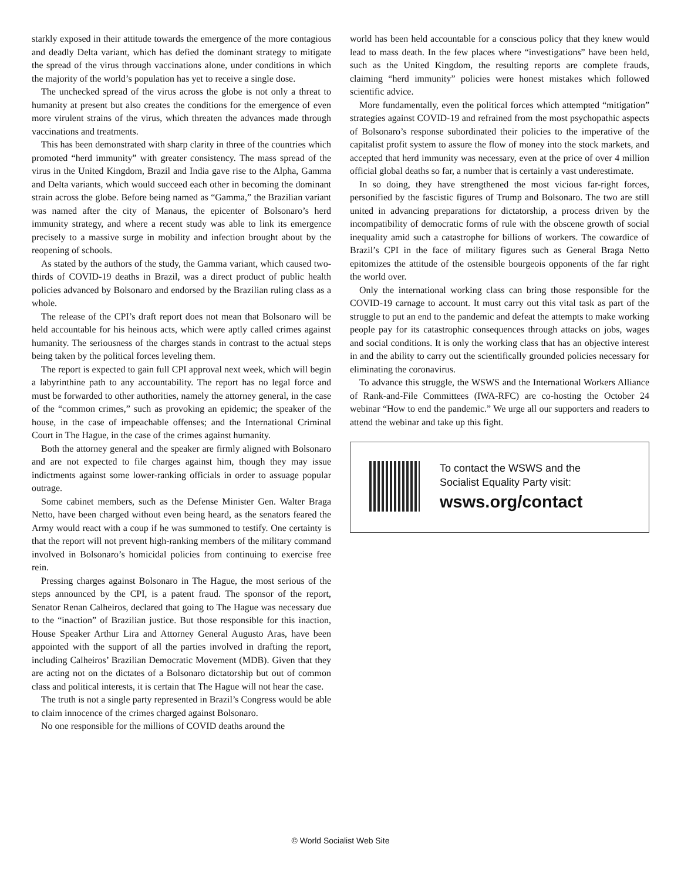starkly exposed in their attitude towards the emergence of the more contagious and deadly Delta variant, which has defied the dominant strategy to mitigate the spread of the virus through vaccinations alone, under conditions in which the majority of the world’s population has yet to receive a single dose.
The unchecked spread of the virus across the globe is not only a threat to humanity at present but also creates the conditions for the emergence of even more virulent strains of the virus, which threaten the advances made through vaccinations and treatments.
This has been demonstrated with sharp clarity in three of the countries which promoted “herd immunity” with greater consistency. The mass spread of the virus in the United Kingdom, Brazil and India gave rise to the Alpha, Gamma and Delta variants, which would succeed each other in becoming the dominant strain across the globe. Before being named as “Gamma,” the Brazilian variant was named after the city of Manaus, the epicenter of Bolsonaro’s herd immunity strategy, and where a recent study was able to link its emergence precisely to a massive surge in mobility and infection brought about by the reopening of schools.
As stated by the authors of the study, the Gamma variant, which caused two-thirds of COVID-19 deaths in Brazil, was a direct product of public health policies advanced by Bolsonaro and endorsed by the Brazilian ruling class as a whole.
The release of the CPI’s draft report does not mean that Bolsonaro will be held accountable for his heinous acts, which were aptly called crimes against humanity. The seriousness of the charges stands in contrast to the actual steps being taken by the political forces leveling them.
The report is expected to gain full CPI approval next week, which will begin a labyrinthine path to any accountability. The report has no legal force and must be forwarded to other authorities, namely the attorney general, in the case of the “common crimes,” such as provoking an epidemic; the speaker of the house, in the case of impeachable offenses; and the International Criminal Court in The Hague, in the case of the crimes against humanity.
Both the attorney general and the speaker are firmly aligned with Bolsonaro and are not expected to file charges against him, though they may issue indictments against some lower-ranking officials in order to assuage popular outrage.
Some cabinet members, such as the Defense Minister Gen. Walter Braga Netto, have been charged without even being heard, as the senators feared the Army would react with a coup if he was summoned to testify. One certainty is that the report will not prevent high-ranking members of the military command involved in Bolsonaro’s homicidal policies from continuing to exercise free rein.
Pressing charges against Bolsonaro in The Hague, the most serious of the steps announced by the CPI, is a patent fraud. The sponsor of the report, Senator Renan Calheiros, declared that going to The Hague was necessary due to the “inaction” of Brazilian justice. But those responsible for this inaction, House Speaker Arthur Lira and Attorney General Augusto Aras, have been appointed with the support of all the parties involved in drafting the report, including Calheiros’ Brazilian Democratic Movement (MDB). Given that they are acting not on the dictates of a Bolsonaro dictatorship but out of common class and political interests, it is certain that The Hague will not hear the case.
The truth is not a single party represented in Brazil’s Congress would be able to claim innocence of the crimes charged against Bolsonaro.
No one responsible for the millions of COVID deaths around the
world has been held accountable for a conscious policy that they knew would lead to mass death. In the few places where “investigations” have been held, such as the United Kingdom, the resulting reports are complete frauds, claiming “herd immunity” policies were honest mistakes which followed scientific advice.
More fundamentally, even the political forces which attempted “mitigation” strategies against COVID-19 and refrained from the most psychopathic aspects of Bolsonaro’s response subordinated their policies to the imperative of the capitalist profit system to assure the flow of money into the stock markets, and accepted that herd immunity was necessary, even at the price of over 4 million official global deaths so far, a number that is certainly a vast underestimate.
In so doing, they have strengthened the most vicious far-right forces, personified by the fascistic figures of Trump and Bolsonaro. The two are still united in advancing preparations for dictatorship, a process driven by the incompatibility of democratic forms of rule with the obscene growth of social inequality amid such a catastrophe for billions of workers. The cowardice of Brazil’s CPI in the face of military figures such as General Braga Netto epitomizes the attitude of the ostensible bourgeois opponents of the far right the world over.
Only the international working class can bring those responsible for the COVID-19 carnage to account. It must carry out this vital task as part of the struggle to put an end to the pandemic and defeat the attempts to make working people pay for its catastrophic consequences through attacks on jobs, wages and social conditions. It is only the working class that has an objective interest in and the ability to carry out the scientifically grounded policies necessary for eliminating the coronavirus.
To advance this struggle, the WSWS and the International Workers Alliance of Rank-and-File Committees (IWA-RFC) are co-hosting the October 24 webinar “How to end the pandemic.” We urge all our supporters and readers to attend the webinar and take up this fight.
To contact the WSWS and the
Socialist Equality Party visit:
wsws.org/contact
© World Socialist Web Site